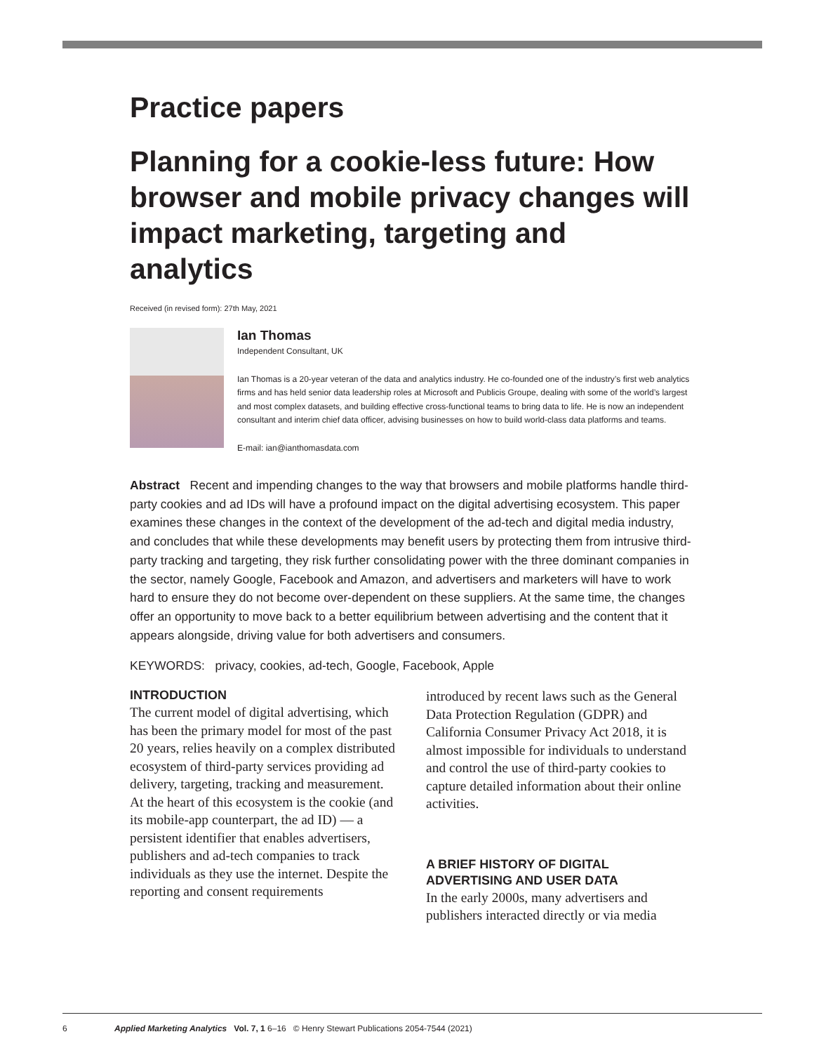Practice papers
Planning for a cookie-less future: How browser and mobile privacy changes will impact marketing, targeting and analytics
Received (in revised form): 27th May, 2021
Ian Thomas
Independent Consultant, UK
Ian Thomas is a 20-year veteran of the data and analytics industry. He co-founded one of the industry’s first web analytics firms and has held senior data leadership roles at Microsoft and Publicis Groupe, dealing with some of the world’s largest and most complex datasets, and building effective cross-functional teams to bring data to life. He is now an independent consultant and interim chief data officer, advising businesses on how to build world-class data platforms and teams.
E-mail: ian@ianthomasdata.com
Abstract Recent and impending changes to the way that browsers and mobile platforms handle third-party cookies and ad IDs will have a profound impact on the digital advertising ecosystem. This paper examines these changes in the context of the development of the ad-tech and digital media industry, and concludes that while these developments may benefit users by protecting them from intrusive third-party tracking and targeting, they risk further consolidating power with the three dominant companies in the sector, namely Google, Facebook and Amazon, and advertisers and marketers will have to work hard to ensure they do not become over-dependent on these suppliers. At the same time, the changes offer an opportunity to move back to a better equilibrium between advertising and the content that it appears alongside, driving value for both advertisers and consumers.
KEYWORDS: privacy, cookies, ad-tech, Google, Facebook, Apple
INTRODUCTION
The current model of digital advertising, which has been the primary model for most of the past 20 years, relies heavily on a complex distributed ecosystem of third-party services providing ad delivery, targeting, tracking and measurement. At the heart of this ecosystem is the cookie (and its mobile-app counterpart, the ad ID) — a persistent identifier that enables advertisers, publishers and ad-tech companies to track individuals as they use the internet. Despite the reporting and consent requirements
introduced by recent laws such as the General Data Protection Regulation (GDPR) and California Consumer Privacy Act 2018, it is almost impossible for individuals to understand and control the use of third-party cookies to capture detailed information about their online activities.
A BRIEF HISTORY OF DIGITAL ADVERTISING AND USER DATA
In the early 2000s, many advertisers and publishers interacted directly or via media
6 Applied Marketing Analytics Vol. 7, 1 6–16 © Henry Stewart Publications 2054-7544 (2021)